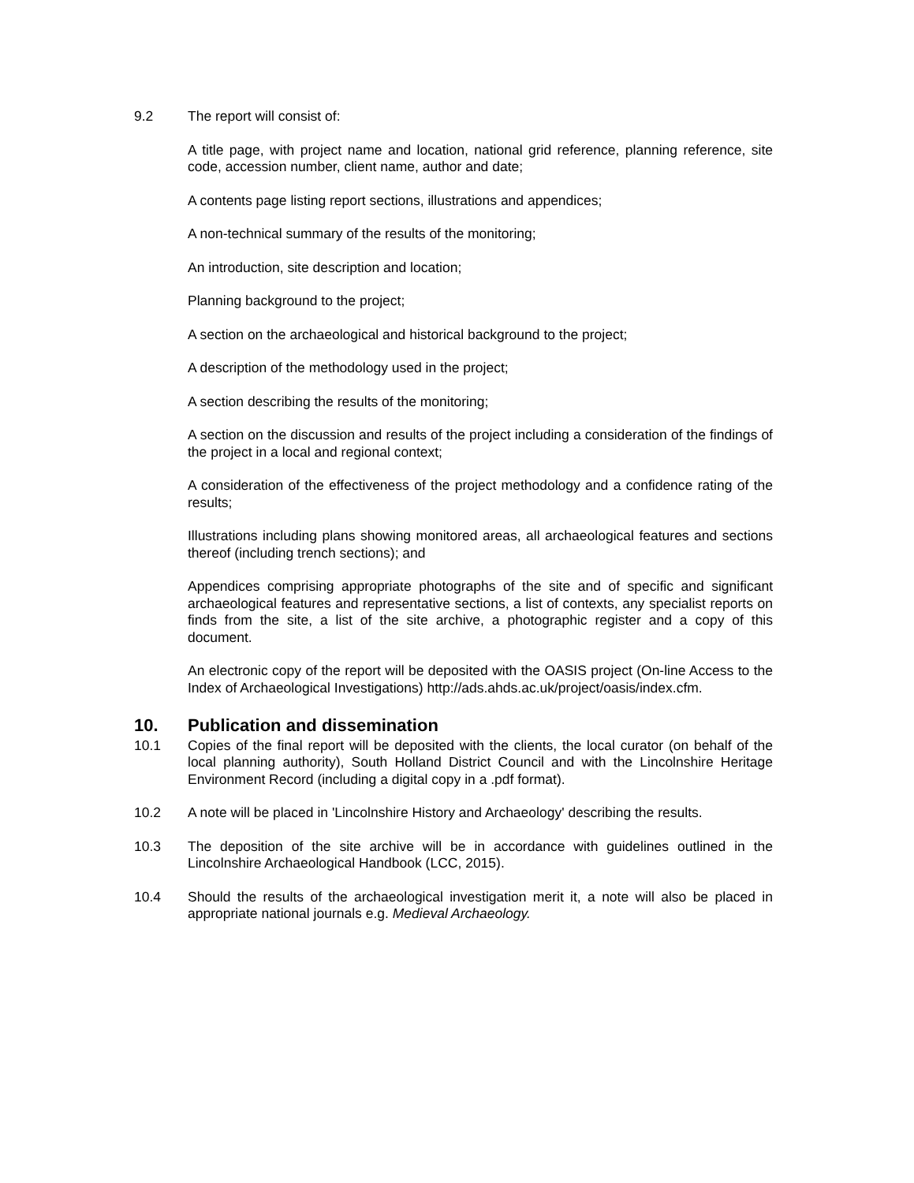9.2 The report will consist of:
A title page, with project name and location, national grid reference, planning reference, site code, accession number, client name, author and date;
A contents page listing report sections, illustrations and appendices;
A non-technical summary of the results of the monitoring;
An introduction, site description and location;
Planning background to the project;
A section on the archaeological and historical background to the project;
A description of the methodology used in the project;
A section describing the results of the monitoring;
A section on the discussion and results of the project including a consideration of the findings of the project in a local and regional context;
A consideration of the effectiveness of the project methodology and a confidence rating of the results;
Illustrations including plans showing monitored areas, all archaeological features and sections thereof (including trench sections); and
Appendices comprising appropriate photographs of the site and of specific and significant archaeological features and representative sections, a list of contexts, any specialist reports on finds from the site, a list of the site archive, a photographic register and a copy of this document.
An electronic copy of the report will be deposited with the OASIS project (On-line Access to the Index of Archaeological Investigations) http://ads.ahds.ac.uk/project/oasis/index.cfm.
10. Publication and dissemination
10.1 Copies of the final report will be deposited with the clients, the local curator (on behalf of the local planning authority), South Holland District Council and with the Lincolnshire Heritage Environment Record (including a digital copy in a .pdf format).
10.2 A note will be placed in 'Lincolnshire History and Archaeology' describing the results.
10.3 The deposition of the site archive will be in accordance with guidelines outlined in the Lincolnshire Archaeological Handbook (LCC, 2015).
10.4 Should the results of the archaeological investigation merit it, a note will also be placed in appropriate national journals e.g. Medieval Archaeology.